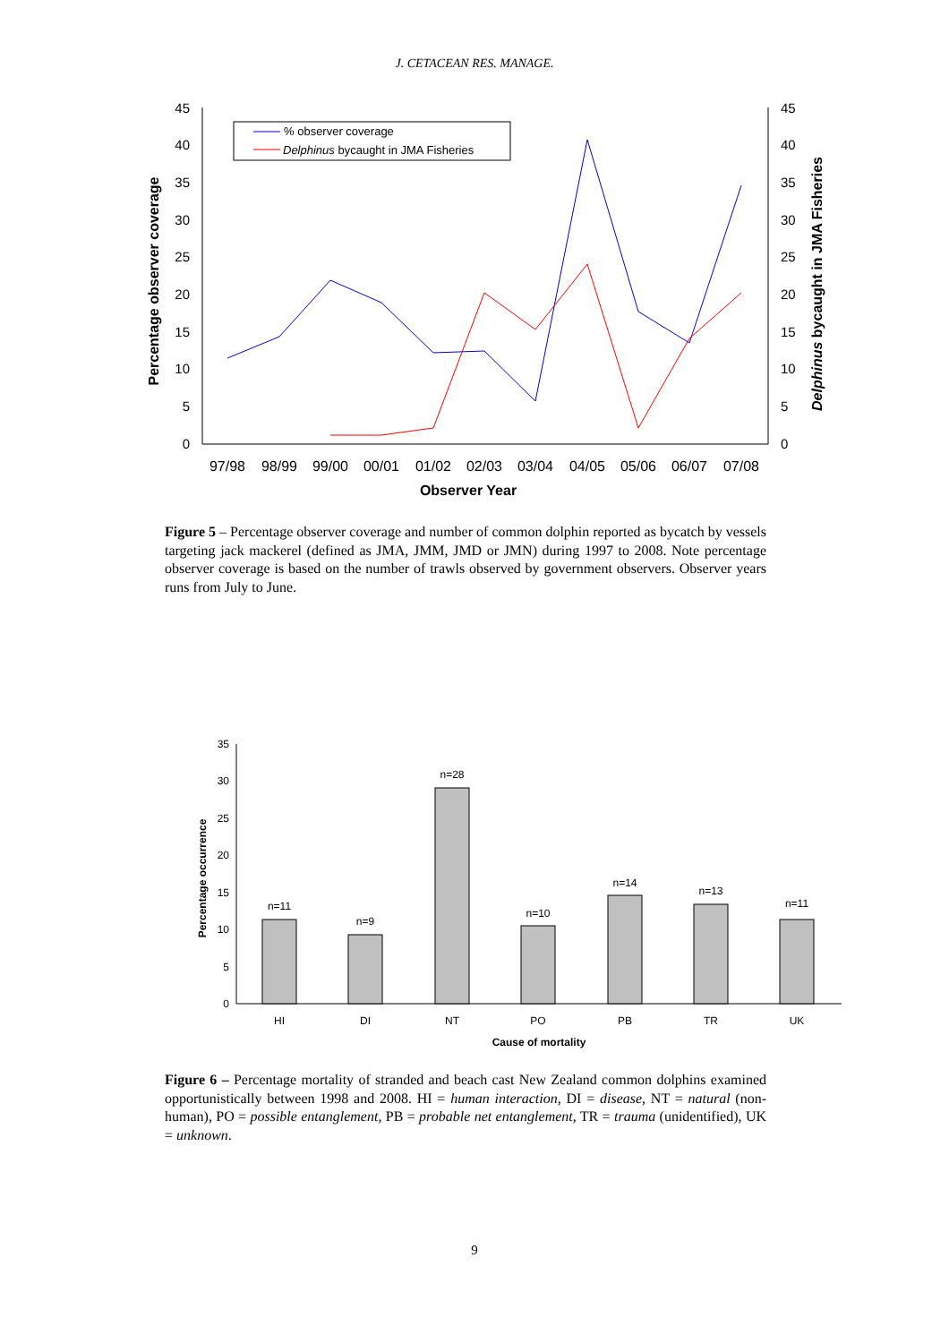J. CETACEAN RES. MANAGE.
0
5
10
15
20
25
30
35
40
45
0
5
10
15
20
25
30
35
40
45
97/98
98/99
99/00
00/01
01/02
02/03
03/04
04/05
05/06
06/07
07/08
Observer Year
Percentage observer coverage
Delphinus bycaught in JMA Fisheries
% observer coverage
Delphinus bycaught in JMA Fisheries
Figure 5 – Percentage observer coverage and number of common dolphin reported as bycatch by vessels targeting jack mackerel (defined as JMA, JMM, JMD or JMN) during 1997 to 2008. Note percentage observer coverage is based on the number of trawls observed by government observers. Observer years runs from July to June.
0
5
10
15
20
25
30
35
n=11
n=9
n=28
n=10
n=14
n=13
n=11
HI
DI
NT
PO
PB
TR
UK
Cause of mortality
Percentage occurrence
Figure 6 – Percentage mortality of stranded and beach cast New Zealand common dolphins examined opportunistically between 1998 and 2008. HI = human interaction, DI = disease, NT = natural (non-human), PO = possible entanglement, PB = probable net entanglement, TR = trauma (unidentified), UK = unknown.
9